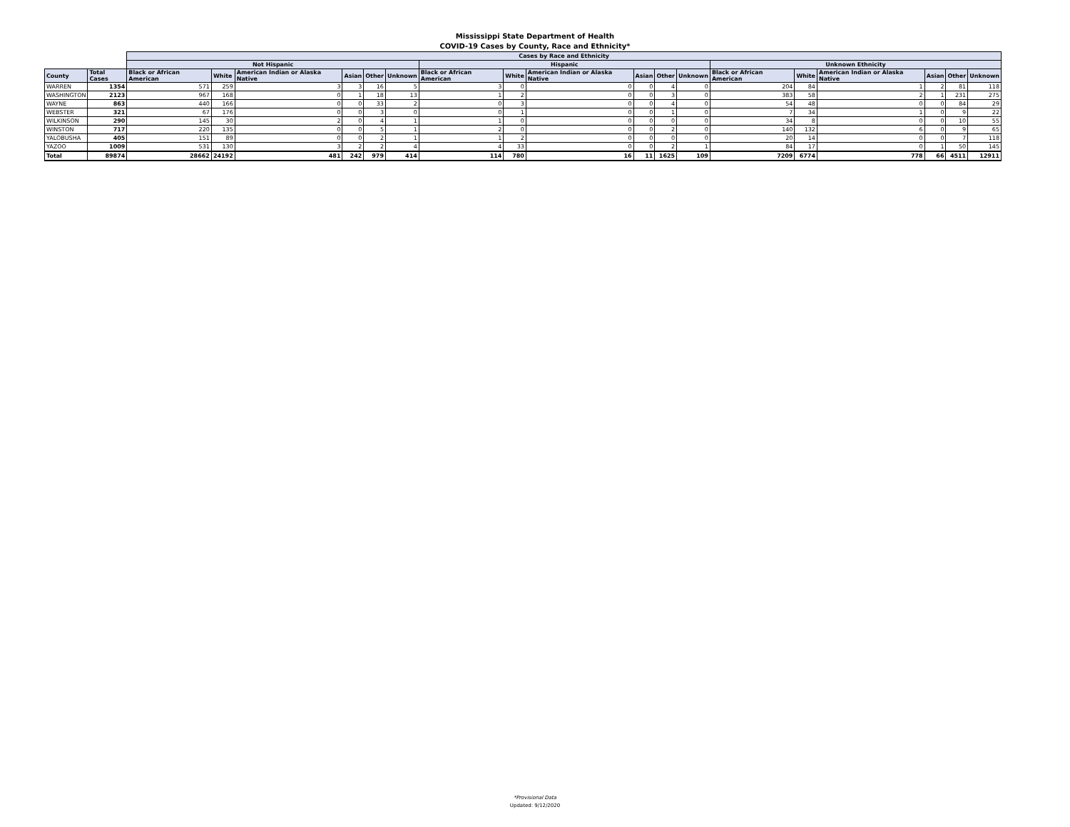Mississippi State Department of Health
COVID-19 Cases by County, Race and Ethnicity*
| | | Cases by Race and Ethnicity | | | | | | | | | | | | | | | | | |
| --- | --- | --- | --- | --- | --- | --- | --- | --- | --- | --- | --- | --- | --- | --- | --- | --- | --- | --- | --- |
| | | Not Hispanic | | | | | | Hispanic | | | | | | Unknown Ethnicity | | | | | |
| County | Total Cases | Black or African American | White | American Indian or Alaska Native | Asian | Other | Unknown | Black or African American | White | American Indian or Alaska Native | Asian | Other | Unknown | Black or African American | White | American Indian or Alaska Native | Asian | Other | Unknown |
| WARREN | 1354 | 571 | 259 | 3 | 3 | 16 | 5 | 3 | 0 | 0 | 0 | 4 | 0 | 204 | 84 | 1 | 2 | 81 | 118 |
| WASHINGTON | 2123 | 967 | 168 | 0 | 1 | 18 | 13 | 1 | 2 | 0 | 0 | 3 | 0 | 383 | 58 | 2 | 1 | 231 | 275 |
| WAYNE | 863 | 440 | 166 | 0 | 0 | 33 | 2 | 0 | 3 | 0 | 0 | 4 | 0 | 54 | 48 | 0 | 0 | 84 | 29 |
| WEBSTER | 321 | 67 | 176 | 0 | 0 | 3 | 0 | 0 | 1 | 0 | 0 | 1 | 0 | 7 | 34 | 1 | 0 | 9 | 22 |
| WILKINSON | 290 | 145 | 30 | 2 | 0 | 4 | 1 | 1 | 0 | 0 | 0 | 0 | 0 | 34 | 8 | 0 | 0 | 10 | 55 |
| WINSTON | 717 | 220 | 135 | 0 | 0 | 5 | 1 | 2 | 0 | 0 | 0 | 2 | 0 | 140 | 132 | 6 | 0 | 9 | 65 |
| YALOBUSHA | 405 | 151 | 89 | 0 | 0 | 2 | 1 | 1 | 2 | 0 | 0 | 0 | 0 | 20 | 14 | 0 | 0 | 7 | 118 |
| YAZOO | 1009 | 531 | 130 | 3 | 2 | 2 | 4 | 4 | 33 | 0 | 0 | 2 | 1 | 84 | 17 | 0 | 1 | 50 | 145 |
| Total | 89874 | 28662 | 24192 | 481 | 242 | 979 | 414 | 114 | 780 | 16 | 11 | 1625 | 109 | 7209 | 6774 | 778 | 66 | 4511 | 12911 |
*Provisional Data
Updated: 9/12/2020